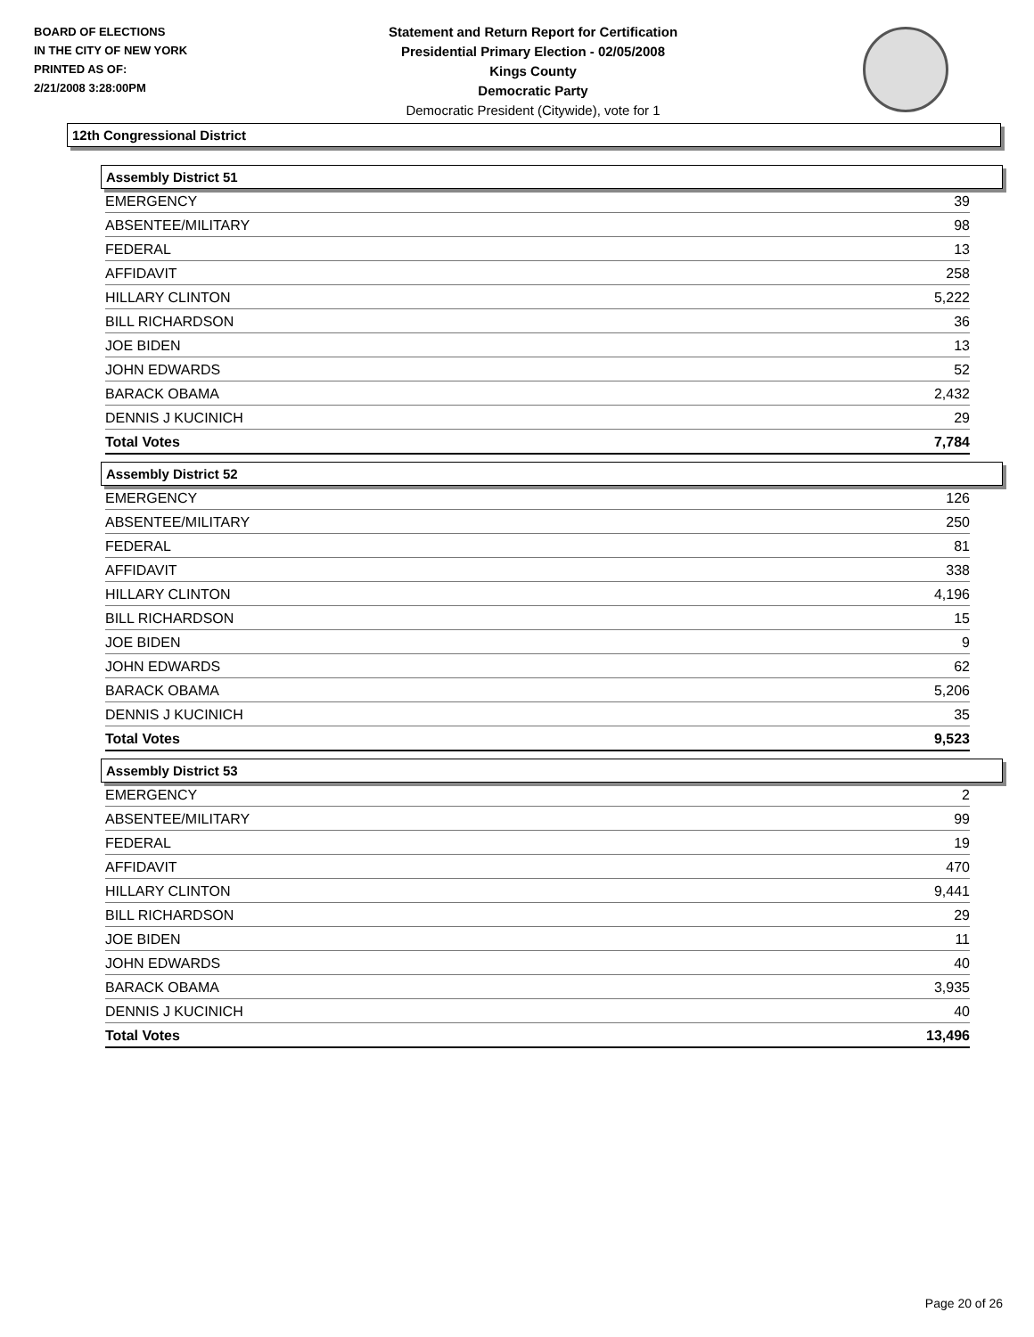BOARD OF ELECTIONS
IN THE CITY OF NEW YORK
PRINTED AS OF:
2/21/2008 3:28:00PM
Statement and Return Report for Certification
Presidential Primary Election - 02/05/2008
Kings County
Democratic Party
Democratic President (Citywide), vote for 1
12th Congressional District
Assembly District 51
| EMERGENCY | 39 |
| ABSENTEE/MILITARY | 98 |
| FEDERAL | 13 |
| AFFIDAVIT | 258 |
| HILLARY CLINTON | 5,222 |
| BILL RICHARDSON | 36 |
| JOE BIDEN | 13 |
| JOHN EDWARDS | 52 |
| BARACK OBAMA | 2,432 |
| DENNIS J KUCINICH | 29 |
| Total Votes | 7,784 |
Assembly District 52
| EMERGENCY | 126 |
| ABSENTEE/MILITARY | 250 |
| FEDERAL | 81 |
| AFFIDAVIT | 338 |
| HILLARY CLINTON | 4,196 |
| BILL RICHARDSON | 15 |
| JOE BIDEN | 9 |
| JOHN EDWARDS | 62 |
| BARACK OBAMA | 5,206 |
| DENNIS J KUCINICH | 35 |
| Total Votes | 9,523 |
Assembly District 53
| EMERGENCY | 2 |
| ABSENTEE/MILITARY | 99 |
| FEDERAL | 19 |
| AFFIDAVIT | 470 |
| HILLARY CLINTON | 9,441 |
| BILL RICHARDSON | 29 |
| JOE BIDEN | 11 |
| JOHN EDWARDS | 40 |
| BARACK OBAMA | 3,935 |
| DENNIS J KUCINICH | 40 |
| Total Votes | 13,496 |
Page 20 of 26